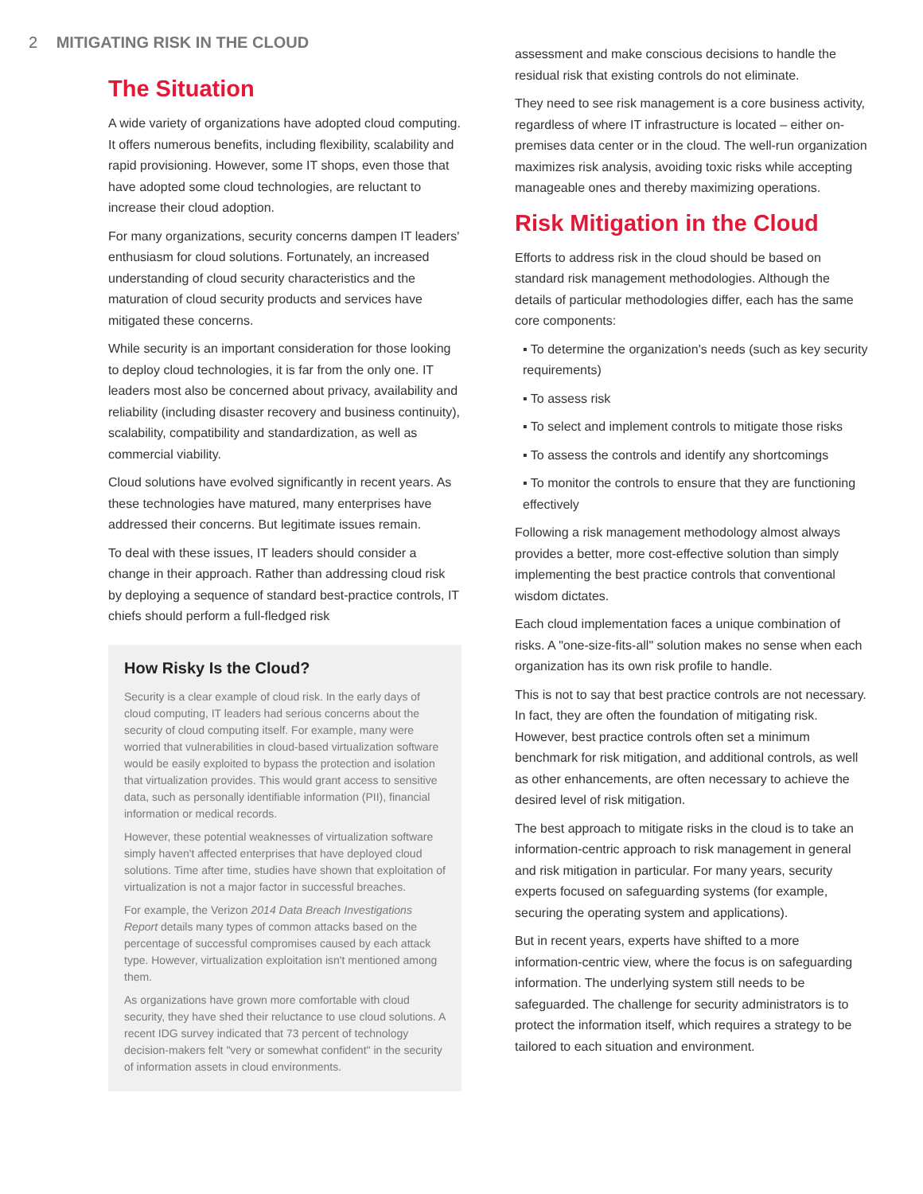2 MITIGATING RISK IN THE CLOUD
The Situation
A wide variety of organizations have adopted cloud computing. It offers numerous benefits, including flexibility, scalability and rapid provisioning. However, some IT shops, even those that have adopted some cloud technologies, are reluctant to increase their cloud adoption.
For many organizations, security concerns dampen IT leaders' enthusiasm for cloud solutions. Fortunately, an increased understanding of cloud security characteristics and the maturation of cloud security products and services have mitigated these concerns.
While security is an important consideration for those looking to deploy cloud technologies, it is far from the only one. IT leaders most also be concerned about privacy, availability and reliability (including disaster recovery and business continuity), scalability, compatibility and standardization, as well as commercial viability.
Cloud solutions have evolved significantly in recent years. As these technologies have matured, many enterprises have addressed their concerns. But legitimate issues remain.
To deal with these issues, IT leaders should consider a change in their approach. Rather than addressing cloud risk by deploying a sequence of standard best-practice controls, IT chiefs should perform a full-fledged risk
How Risky Is the Cloud?
Security is a clear example of cloud risk. In the early days of cloud computing, IT leaders had serious concerns about the security of cloud computing itself. For example, many were worried that vulnerabilities in cloud-based virtualization software would be easily exploited to bypass the protection and isolation that virtualization provides. This would grant access to sensitive data, such as personally identifiable information (PII), financial information or medical records.
However, these potential weaknesses of virtualization software simply haven't affected enterprises that have deployed cloud solutions. Time after time, studies have shown that exploitation of virtualization is not a major factor in successful breaches.
For example, the Verizon 2014 Data Breach Investigations Report details many types of common attacks based on the percentage of successful compromises caused by each attack type. However, virtualization exploitation isn't mentioned among them.
As organizations have grown more comfortable with cloud security, they have shed their reluctance to use cloud solutions. A recent IDG survey indicated that 73 percent of technology decision-makers felt "very or somewhat confident" in the security of information assets in cloud environments.
assessment and make conscious decisions to handle the residual risk that existing controls do not eliminate.
They need to see risk management is a core business activity, regardless of where IT infrastructure is located – either on-premises data center or in the cloud. The well-run organization maximizes risk analysis, avoiding toxic risks while accepting manageable ones and thereby maximizing operations.
Risk Mitigation in the Cloud
Efforts to address risk in the cloud should be based on standard risk management methodologies. Although the details of particular methodologies differ, each has the same core components:
▪ To determine the organization's needs (such as key security requirements)
▪ To assess risk
▪ To select and implement controls to mitigate those risks
▪ To assess the controls and identify any shortcomings
▪ To monitor the controls to ensure that they are functioning effectively
Following a risk management methodology almost always provides a better, more cost-effective solution than simply implementing the best practice controls that conventional wisdom dictates.
Each cloud implementation faces a unique combination of risks. A "one-size-fits-all" solution makes no sense when each organization has its own risk profile to handle.
This is not to say that best practice controls are not necessary. In fact, they are often the foundation of mitigating risk. However, best practice controls often set a minimum benchmark for risk mitigation, and additional controls, as well as other enhancements, are often necessary to achieve the desired level of risk mitigation.
The best approach to mitigate risks in the cloud is to take an information-centric approach to risk management in general and risk mitigation in particular. For many years, security experts focused on safeguarding systems (for example, securing the operating system and applications).
But in recent years, experts have shifted to a more information-centric view, where the focus is on safeguarding information. The underlying system still needs to be safeguarded. The challenge for security administrators is to protect the information itself, which requires a strategy to be tailored to each situation and environment.